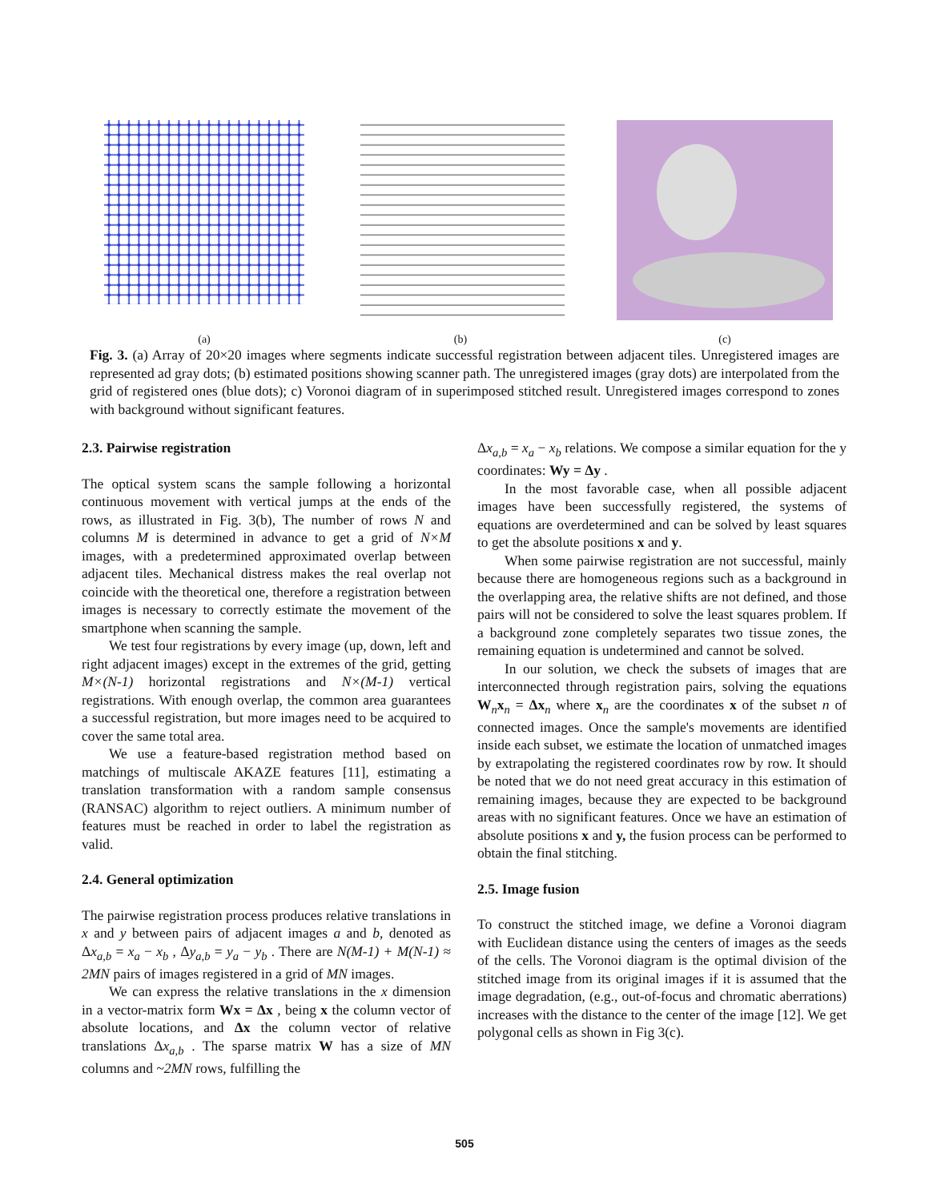(a)
(b)
(c)
Fig. 3. (a) Array of 20×20 images where segments indicate successful registration between adjacent tiles. Unregistered images are represented ad gray dots; (b) estimated positions showing scanner path. The unregistered images (gray dots) are interpolated from the grid of registered ones (blue dots); c) Voronoi diagram of in superimposed stitched result. Unregistered images correspond to zones with background without significant features.
2.3. Pairwise registration
The optical system scans the sample following a horizontal continuous movement with vertical jumps at the ends of the rows, as illustrated in Fig. 3(b), The number of rows N and columns M is determined in advance to get a grid of N×M images, with a predetermined approximated overlap between adjacent tiles. Mechanical distress makes the real overlap not coincide with the theoretical one, therefore a registration between images is necessary to correctly estimate the movement of the smartphone when scanning the sample.
We test four registrations by every image (up, down, left and right adjacent images) except in the extremes of the grid, getting M×(N-1) horizontal registrations and N×(M-1) vertical registrations. With enough overlap, the common area guarantees a successful registration, but more images need to be acquired to cover the same total area.
We use a feature-based registration method based on matchings of multiscale AKAZE features [11], estimating a translation transformation with a random sample consensus (RANSAC) algorithm to reject outliers. A minimum number of features must be reached in order to label the registration as valid.
2.4. General optimization
The pairwise registration process produces relative translations in x and y between pairs of adjacent images a and b, denoted as Δx<sub>a,b</sub> = x<sub>a</sub> − x<sub>b</sub> , Δy<sub>a,b</sub> = y<sub>a</sub> − y<sub>b</sub> . There are N(M-1) + M(N-1) ≈ 2MN pairs of images registered in a grid of MN images.
We can express the relative translations in the x dimension in a vector-matrix form Wx = Δx , being x the column vector of absolute locations, and Δx the column vector of relative translations Δx<sub>a,b</sub> . The sparse matrix W has a size of MN columns and ~2MN rows, fulfilling the
Δx<sub>a,b</sub> = x<sub>a</sub> − x<sub>b</sub> relations. We compose a similar equation for the y coordinates: Wy = Δy .
In the most favorable case, when all possible adjacent images have been successfully registered, the systems of equations are overdetermined and can be solved by least squares to get the absolute positions x and y.
When some pairwise registration are not successful, mainly because there are homogeneous regions such as a background in the overlapping area, the relative shifts are not defined, and those pairs will not be considered to solve the least squares problem. If a background zone completely separates two tissue zones, the remaining equation is undetermined and cannot be solved.
In our solution, we check the subsets of images that are interconnected through registration pairs, solving the equations W<sub>n</sub>x<sub>n</sub> = Δx<sub>n</sub> where x<sub>n</sub> are the coordinates x of the subset n of connected images. Once the sample's movements are identified inside each subset, we estimate the location of unmatched images by extrapolating the registered coordinates row by row. It should be noted that we do not need great accuracy in this estimation of remaining images, because they are expected to be background areas with no significant features. Once we have an estimation of absolute positions x and y, the fusion process can be performed to obtain the final stitching.
2.5. Image fusion
To construct the stitched image, we define a Voronoi diagram with Euclidean distance using the centers of images as the seeds of the cells. The Voronoi diagram is the optimal division of the stitched image from its original images if it is assumed that the image degradation, (e.g., out-of-focus and chromatic aberrations) increases with the distance to the center of the image [12]. We get polygonal cells as shown in Fig 3(c).
505